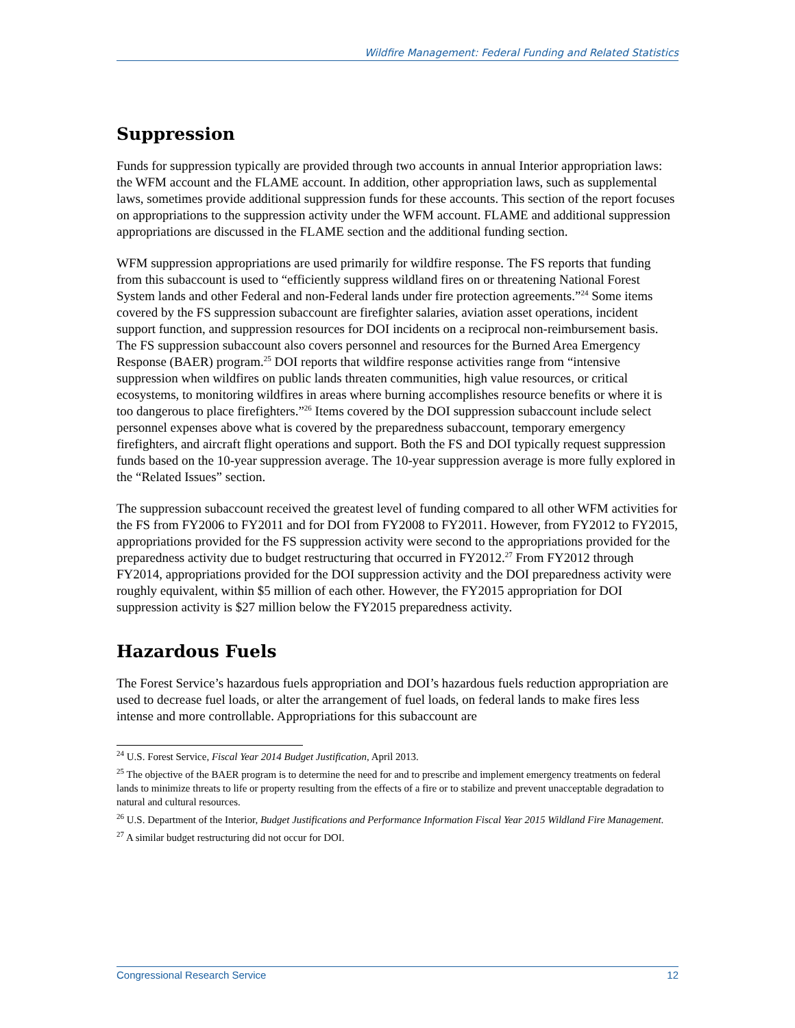Wildfire Management: Federal Funding and Related Statistics
Suppression
Funds for suppression typically are provided through two accounts in annual Interior appropriation laws: the WFM account and the FLAME account. In addition, other appropriation laws, such as supplemental laws, sometimes provide additional suppression funds for these accounts. This section of the report focuses on appropriations to the suppression activity under the WFM account. FLAME and additional suppression appropriations are discussed in the FLAME section and the additional funding section.
WFM suppression appropriations are used primarily for wildfire response. The FS reports that funding from this subaccount is used to “efficiently suppress wildland fires on or threatening National Forest System lands and other Federal and non-Federal lands under fire protection agreements.”<sup>24</sup> Some items covered by the FS suppression subaccount are firefighter salaries, aviation asset operations, incident support function, and suppression resources for DOI incidents on a reciprocal non-reimbursement basis. The FS suppression subaccount also covers personnel and resources for the Burned Area Emergency Response (BAER) program.<sup>25</sup> DOI reports that wildfire response activities range from “intensive suppression when wildfires on public lands threaten communities, high value resources, or critical ecosystems, to monitoring wildfires in areas where burning accomplishes resource benefits or where it is too dangerous to place firefighters.”<sup>26</sup> Items covered by the DOI suppression subaccount include select personnel expenses above what is covered by the preparedness subaccount, temporary emergency firefighters, and aircraft flight operations and support. Both the FS and DOI typically request suppression funds based on the 10-year suppression average. The 10-year suppression average is more fully explored in the “Related Issues” section.
The suppression subaccount received the greatest level of funding compared to all other WFM activities for the FS from FY2006 to FY2011 and for DOI from FY2008 to FY2011. However, from FY2012 to FY2015, appropriations provided for the FS suppression activity were second to the appropriations provided for the preparedness activity due to budget restructuring that occurred in FY2012.<sup>27</sup> From FY2012 through FY2014, appropriations provided for the DOI suppression activity and the DOI preparedness activity were roughly equivalent, within $5 million of each other. However, the FY2015 appropriation for DOI suppression activity is $27 million below the FY2015 preparedness activity.
Hazardous Fuels
The Forest Service’s hazardous fuels appropriation and DOI’s hazardous fuels reduction appropriation are used to decrease fuel loads, or alter the arrangement of fuel loads, on federal lands to make fires less intense and more controllable. Appropriations for this subaccount are
<sup>24</sup> U.S. Forest Service, Fiscal Year 2014 Budget Justification, April 2013.
<sup>25</sup> The objective of the BAER program is to determine the need for and to prescribe and implement emergency treatments on federal lands to minimize threats to life or property resulting from the effects of a fire or to stabilize and prevent unacceptable degradation to natural and cultural resources.
<sup>26</sup> U.S. Department of the Interior, Budget Justifications and Performance Information Fiscal Year 2015 Wildland Fire Management.
<sup>27</sup> A similar budget restructuring did not occur for DOI.
Congressional Research Service 12